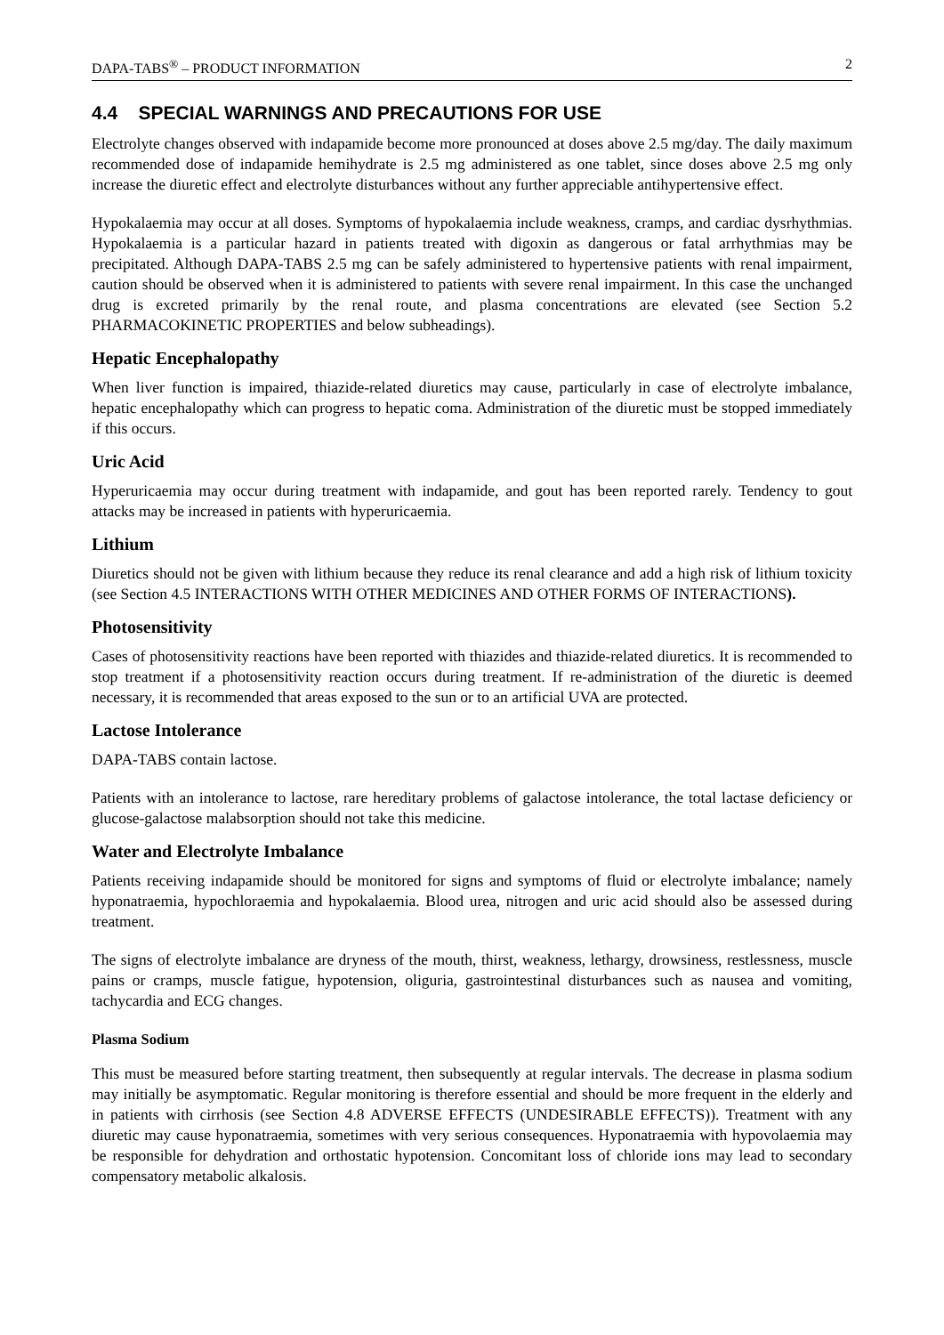DAPA-TABS<sup>®</sup> – PRODUCT INFORMATION 2
4.4 SPECIAL WARNINGS AND PRECAUTIONS FOR USE
Electrolyte changes observed with indapamide become more pronounced at doses above 2.5 mg/day. The daily maximum recommended dose of indapamide hemihydrate is 2.5 mg administered as one tablet, since doses above 2.5 mg only increase the diuretic effect and electrolyte disturbances without any further appreciable antihypertensive effect.
Hypokalaemia may occur at all doses. Symptoms of hypokalaemia include weakness, cramps, and cardiac dysrhythmias. Hypokalaemia is a particular hazard in patients treated with digoxin as dangerous or fatal arrhythmias may be precipitated. Although DAPA-TABS 2.5 mg can be safely administered to hypertensive patients with renal impairment, caution should be observed when it is administered to patients with severe renal impairment. In this case the unchanged drug is excreted primarily by the renal route, and plasma concentrations are elevated (see Section 5.2 PHARMACOKINETIC PROPERTIES and below subheadings).
Hepatic Encephalopathy
When liver function is impaired, thiazide-related diuretics may cause, particularly in case of electrolyte imbalance, hepatic encephalopathy which can progress to hepatic coma. Administration of the diuretic must be stopped immediately if this occurs.
Uric Acid
Hyperuricaemia may occur during treatment with indapamide, and gout has been reported rarely. Tendency to gout attacks may be increased in patients with hyperuricaemia.
Lithium
Diuretics should not be given with lithium because they reduce its renal clearance and add a high risk of lithium toxicity (see Section 4.5 INTERACTIONS WITH OTHER MEDICINES AND OTHER FORMS OF INTERACTIONS).
Photosensitivity
Cases of photosensitivity reactions have been reported with thiazides and thiazide-related diuretics. It is recommended to stop treatment if a photosensitivity reaction occurs during treatment. If re-administration of the diuretic is deemed necessary, it is recommended that areas exposed to the sun or to an artificial UVA are protected.
Lactose Intolerance
DAPA-TABS contain lactose.
Patients with an intolerance to lactose, rare hereditary problems of galactose intolerance, the total lactase deficiency or glucose-galactose malabsorption should not take this medicine.
Water and Electrolyte Imbalance
Patients receiving indapamide should be monitored for signs and symptoms of fluid or electrolyte imbalance; namely hyponatraemia, hypochloraemia and hypokalaemia. Blood urea, nitrogen and uric acid should also be assessed during treatment.
The signs of electrolyte imbalance are dryness of the mouth, thirst, weakness, lethargy, drowsiness, restlessness, muscle pains or cramps, muscle fatigue, hypotension, oliguria, gastrointestinal disturbances such as nausea and vomiting, tachycardia and ECG changes.
Plasma Sodium
This must be measured before starting treatment, then subsequently at regular intervals. The decrease in plasma sodium may initially be asymptomatic. Regular monitoring is therefore essential and should be more frequent in the elderly and in patients with cirrhosis (see Section 4.8 ADVERSE EFFECTS (UNDESIRABLE EFFECTS)). Treatment with any diuretic may cause hyponatraemia, sometimes with very serious consequences. Hyponatraemia with hypovolaemia may be responsible for dehydration and orthostatic hypotension. Concomitant loss of chloride ions may lead to secondary compensatory metabolic alkalosis.